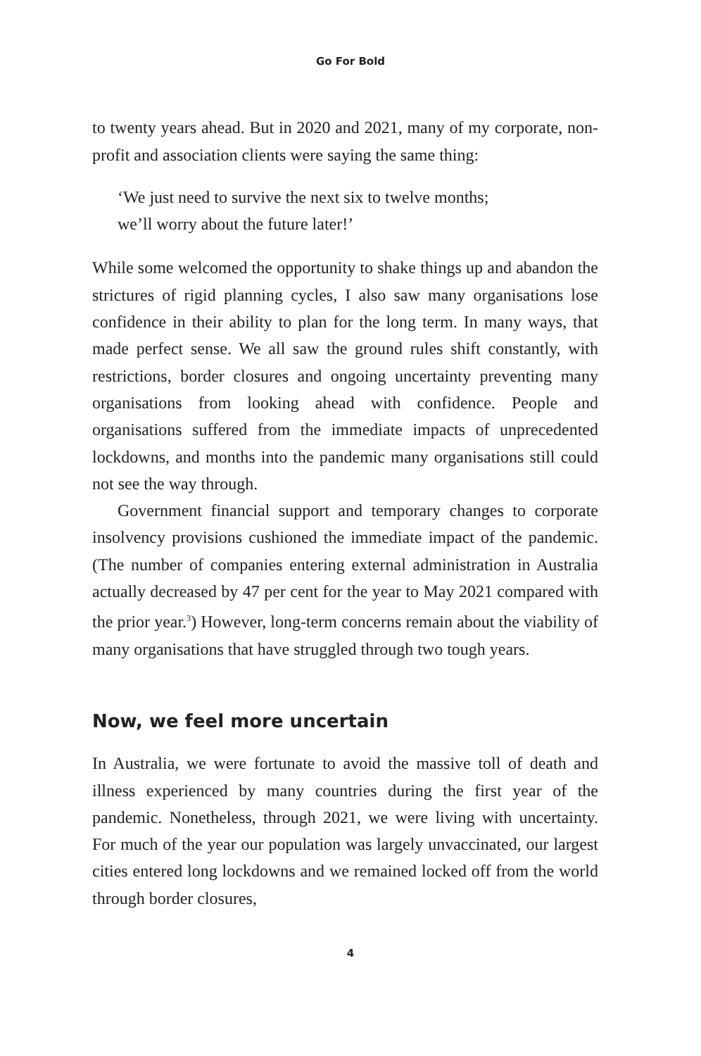Go For Bold
to twenty years ahead. But in 2020 and 2021, many of my corporate, non-profit and association clients were saying the same thing:
‘We just need to survive the next six to twelve months;
we’ll worry about the future later!’
While some welcomed the opportunity to shake things up and abandon the strictures of rigid planning cycles, I also saw many organisations lose confidence in their ability to plan for the long term. In many ways, that made perfect sense. We all saw the ground rules shift constantly, with restrictions, border closures and ongoing uncertainty preventing many organisations from looking ahead with confidence. People and organisations suffered from the immediate impacts of unprecedented lockdowns, and months into the pandemic many organisations still could not see the way through.
Government financial support and temporary changes to corporate insolvency provisions cushioned the immediate impact of the pandemic. (The number of companies entering external administration in Australia actually decreased by 47 per cent for the year to May 2021 compared with the prior year.<sup>3</sup>) However, long-term concerns remain about the viability of many organisations that have struggled through two tough years.
Now, we feel more uncertain
In Australia, we were fortunate to avoid the massive toll of death and illness experienced by many countries during the first year of the pandemic. Nonetheless, through 2021, we were living with uncertainty. For much of the year our population was largely unvaccinated, our largest cities entered long lockdowns and we remained locked off from the world through border closures,
4